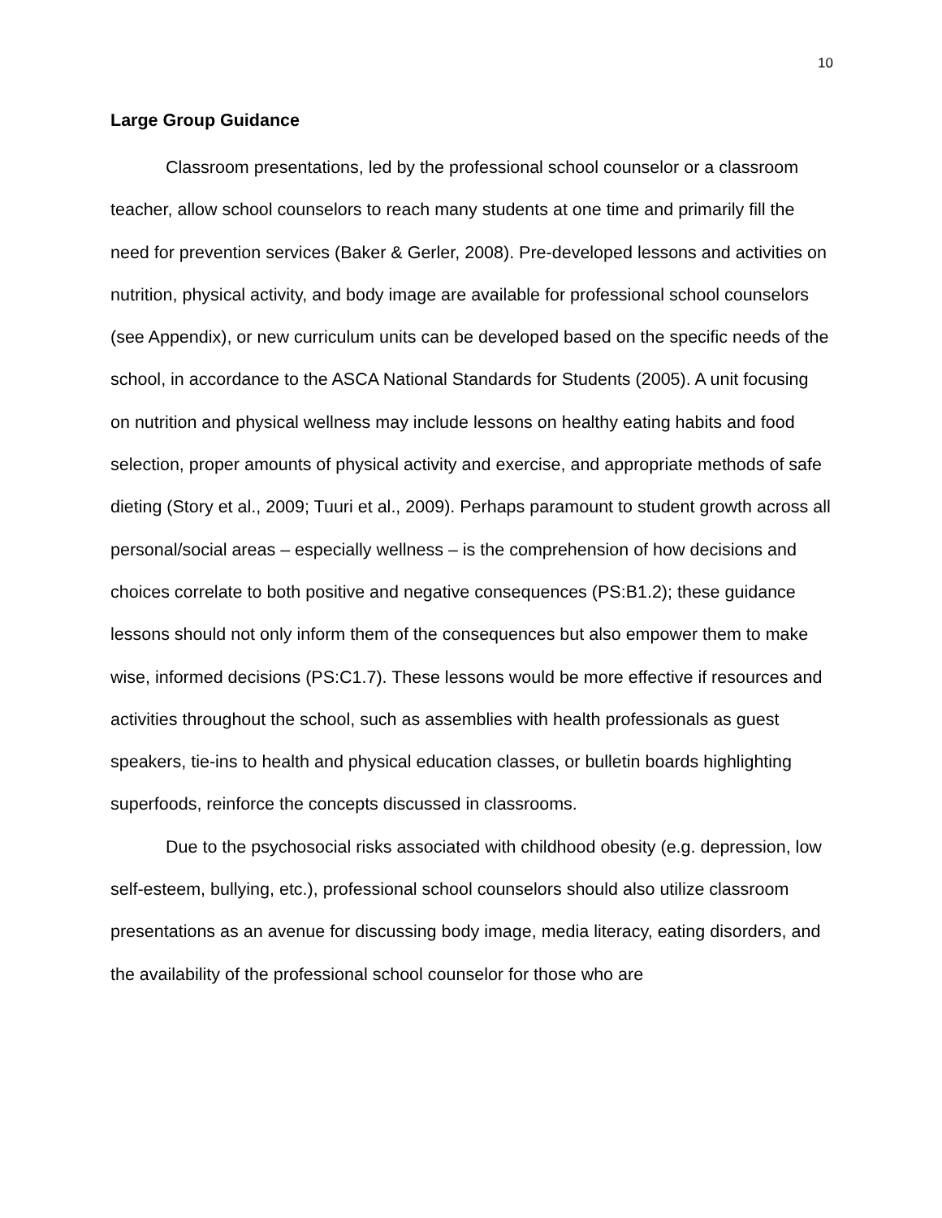10
Large Group Guidance
Classroom presentations, led by the professional school counselor or a classroom teacher, allow school counselors to reach many students at one time and primarily fill the need for prevention services (Baker & Gerler, 2008). Pre-developed lessons and activities on nutrition, physical activity, and body image are available for professional school counselors (see Appendix), or new curriculum units can be developed based on the specific needs of the school, in accordance to the ASCA National Standards for Students (2005). A unit focusing on nutrition and physical wellness may include lessons on healthy eating habits and food selection, proper amounts of physical activity and exercise, and appropriate methods of safe dieting (Story et al., 2009; Tuuri et al., 2009). Perhaps paramount to student growth across all personal/social areas – especially wellness – is the comprehension of how decisions and choices correlate to both positive and negative consequences (PS:B1.2); these guidance lessons should not only inform them of the consequences but also empower them to make wise, informed decisions (PS:C1.7). These lessons would be more effective if resources and activities throughout the school, such as assemblies with health professionals as guest speakers, tie-ins to health and physical education classes, or bulletin boards highlighting superfoods, reinforce the concepts discussed in classrooms.
Due to the psychosocial risks associated with childhood obesity (e.g. depression, low self-esteem, bullying, etc.), professional school counselors should also utilize classroom presentations as an avenue for discussing body image, media literacy, eating disorders, and the availability of the professional school counselor for those who are